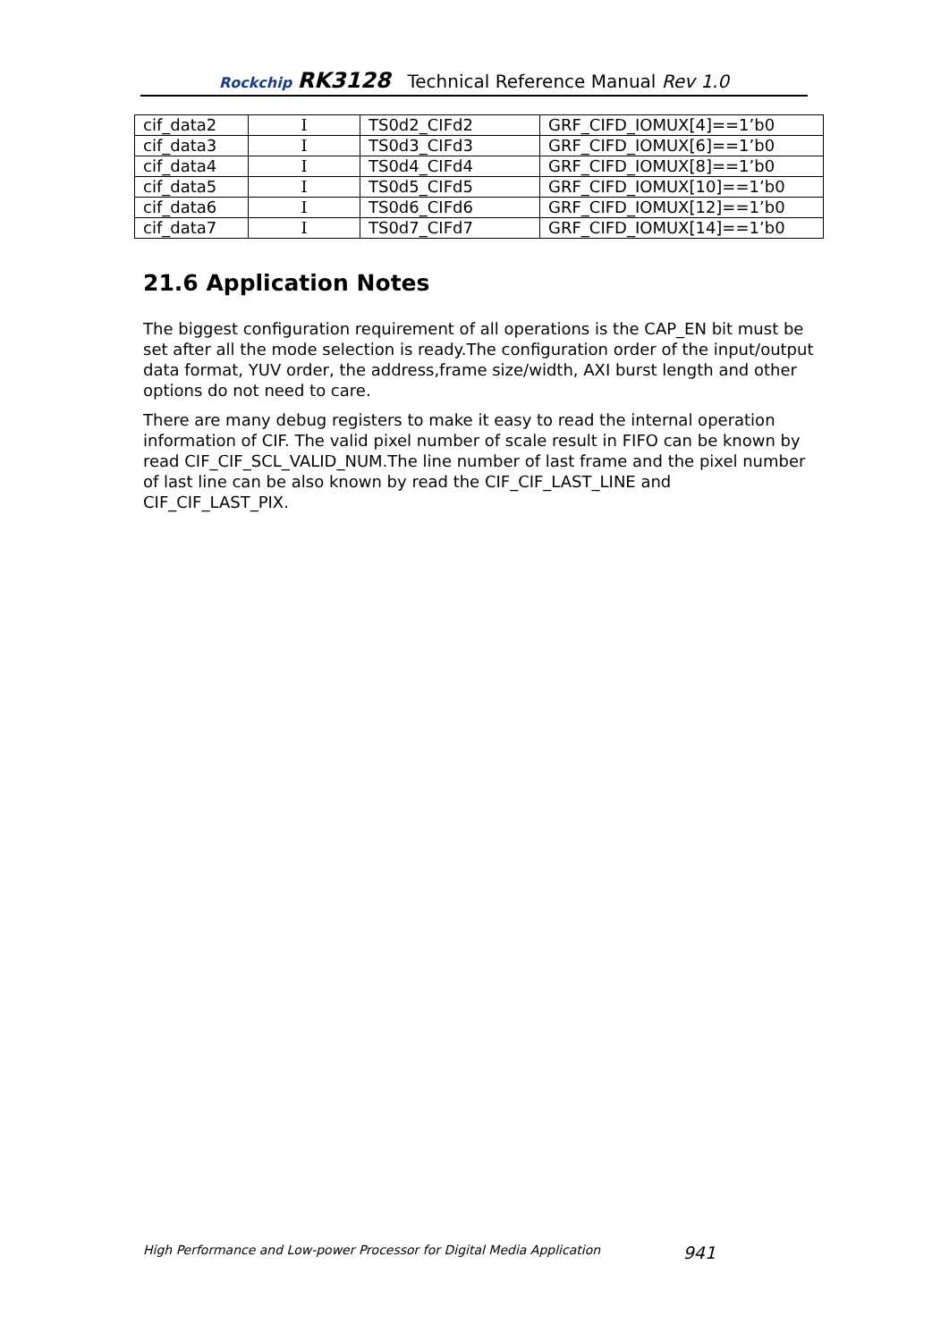Rockchip RK3128 Technical Reference Manual Rev 1.0
| cif_data2 | I | TS0d2_CIFd2 | GRF_CIFD_IOMUX[4]==1’b0 |
| cif_data3 | I | TS0d3_CIFd3 | GRF_CIFD_IOMUX[6]==1’b0 |
| cif_data4 | I | TS0d4_CIFd4 | GRF_CIFD_IOMUX[8]==1’b0 |
| cif_data5 | I | TS0d5_CIFd5 | GRF_CIFD_IOMUX[10]==1’b0 |
| cif_data6 | I | TS0d6_CIFd6 | GRF_CIFD_IOMUX[12]==1’b0 |
| cif_data7 | I | TS0d7_CIFd7 | GRF_CIFD_IOMUX[14]==1’b0 |
21.6 Application Notes
The biggest configuration requirement of all operations is the CAP_EN bit must be set after all the mode selection is ready.The configuration order of the input/output data format, YUV order, the address,frame size/width, AXI burst length and other options do not need to care.
There are many debug registers to make it easy to read the internal operation information of CIF. The valid pixel number of scale result in FIFO can be known by read CIF_CIF_SCL_VALID_NUM.The line number of last frame and the pixel number of last line can be also known by read the CIF_CIF_LAST_LINE and CIF_CIF_LAST_PIX.
High Performance and Low-power Processor for Digital Media Application 941